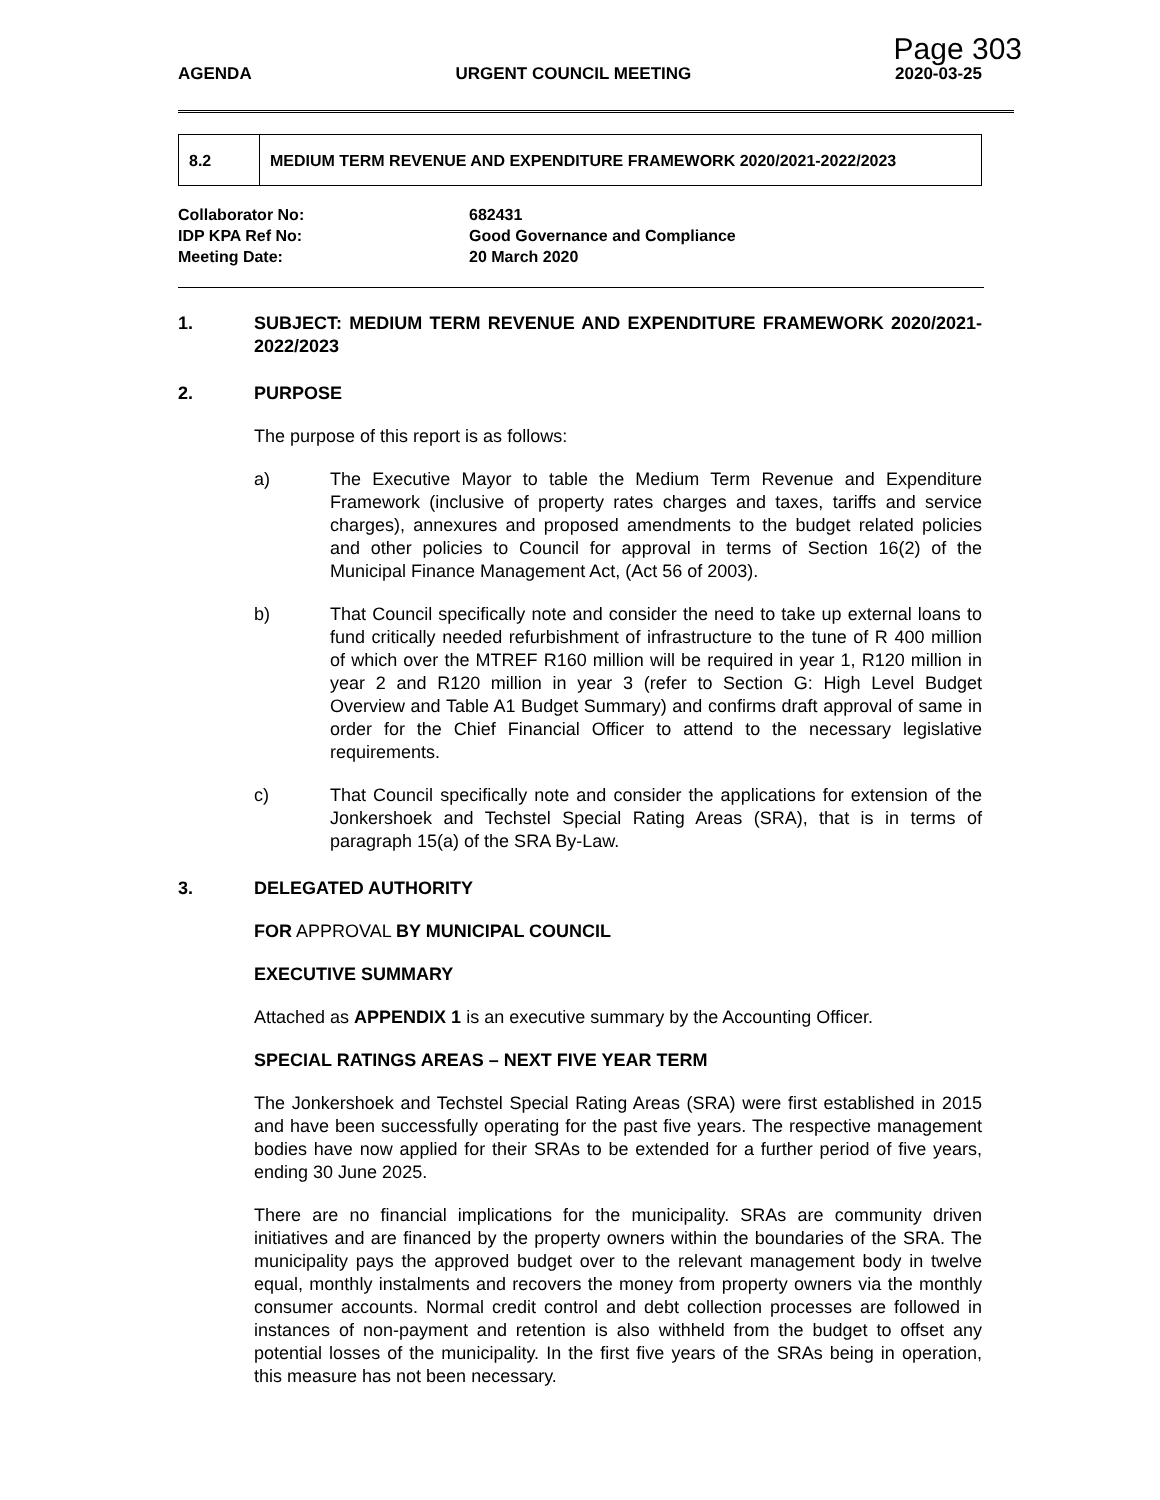Page 303
AGENDA URGENT COUNCIL MEETING 2020-03-25
8.2
MEDIUM TERM REVENUE AND EXPENDITURE FRAMEWORK 2020/2021-2022/2023
Collaborator No: 682431
IDP KPA Ref No: Good Governance and Compliance
Meeting Date: 20 March 2020
1. SUBJECT: MEDIUM TERM REVENUE AND EXPENDITURE FRAMEWORK 2020/2021-2022/2023
2. PURPOSE
The purpose of this report is as follows:
a) The Executive Mayor to table the Medium Term Revenue and Expenditure Framework (inclusive of property rates charges and taxes, tariffs and service charges), annexures and proposed amendments to the budget related policies and other policies to Council for approval in terms of Section 16(2) of the Municipal Finance Management Act, (Act 56 of 2003).
b) That Council specifically note and consider the need to take up external loans to fund critically needed refurbishment of infrastructure to the tune of R 400 million of which over the MTREF R160 million will be required in year 1, R120 million in year 2 and R120 million in year 3 (refer to Section G: High Level Budget Overview and Table A1 Budget Summary) and confirms draft approval of same in order for the Chief Financial Officer to attend to the necessary legislative requirements.
c) That Council specifically note and consider the applications for extension of the Jonkershoek and Techstel Special Rating Areas (SRA), that is in terms of paragraph 15(a) of the SRA By-Law.
3. DELEGATED AUTHORITY
FOR APPROVAL BY MUNICIPAL COUNCIL
EXECUTIVE SUMMARY
Attached as APPENDIX 1 is an executive summary by the Accounting Officer.
SPECIAL RATINGS AREAS – NEXT FIVE YEAR TERM
The Jonkershoek and Techstel Special Rating Areas (SRA) were first established in 2015 and have been successfully operating for the past five years. The respective management bodies have now applied for their SRAs to be extended for a further period of five years, ending 30 June 2025.
There are no financial implications for the municipality. SRAs are community driven initiatives and are financed by the property owners within the boundaries of the SRA. The municipality pays the approved budget over to the relevant management body in twelve equal, monthly instalments and recovers the money from property owners via the monthly consumer accounts. Normal credit control and debt collection processes are followed in instances of non-payment and retention is also withheld from the budget to offset any potential losses of the municipality. In the first five years of the SRAs being in operation, this measure has not been necessary.